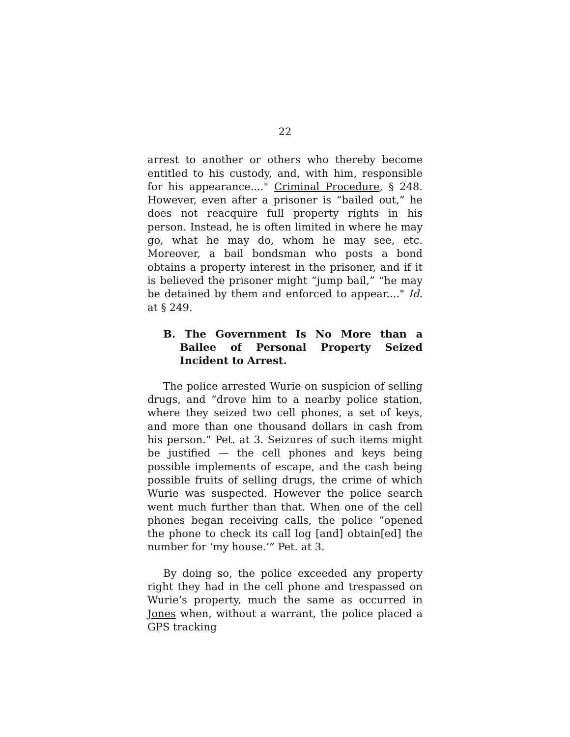22
arrest to another or others who thereby become entitled to his custody, and, with him, responsible for his appearance...." Criminal Procedure, § 248. However, even after a prisoner is “bailed out,” he does not reacquire full property rights in his person. Instead, he is often limited in where he may go, what he may do, whom he may see, etc. Moreover, a bail bondsman who posts a bond obtains a property interest in the prisoner, and if it is believed the prisoner might “jump bail,” “he may be detained by them and enforced to appear...." Id. at § 249.
B. The Government Is No More than a Bailee of Personal Property Seized Incident to Arrest.
The police arrested Wurie on suspicion of selling drugs, and “drove him to a nearby police station, where they seized two cell phones, a set of keys, and more than one thousand dollars in cash from his person.” Pet. at 3. Seizures of such items might be justified — the cell phones and keys being possible implements of escape, and the cash being possible fruits of selling drugs, the crime of which Wurie was suspected. However the police search went much further than that. When one of the cell phones began receiving calls, the police “opened the phone to check its call log [and] obtain[ed] the number for ‘my house.’” Pet. at 3.
By doing so, the police exceeded any property right they had in the cell phone and trespassed on Wurie’s property, much the same as occurred in Jones when, without a warrant, the police placed a GPS tracking